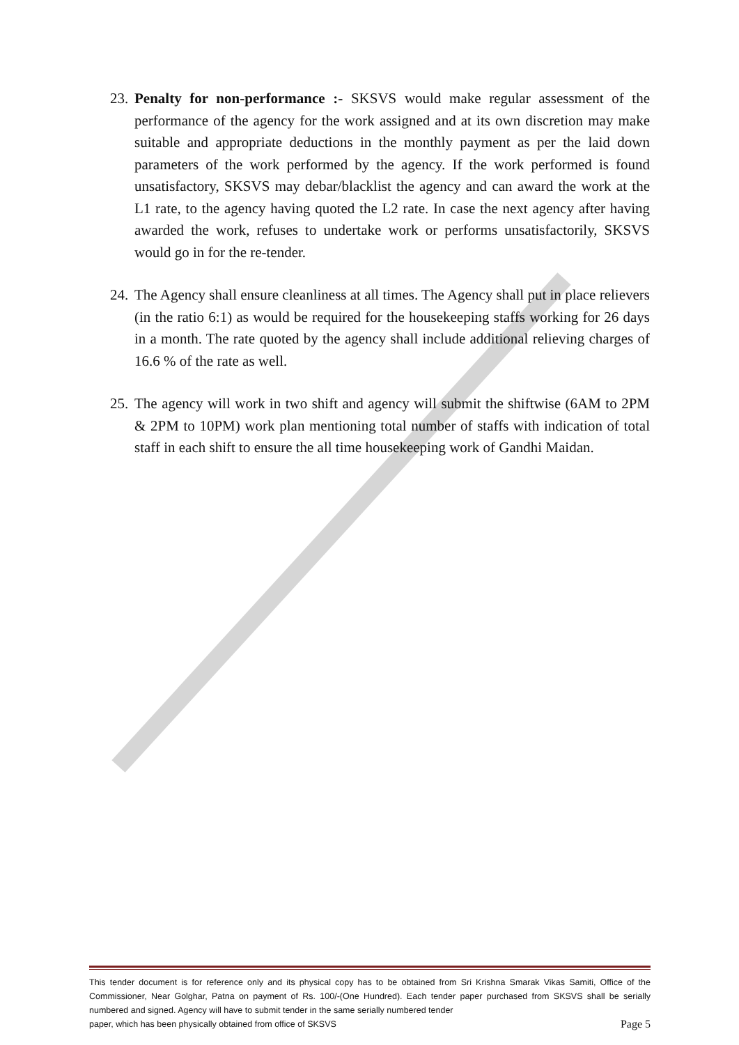23. Penalty for non-performance :- SKSVS would make regular assessment of the performance of the agency for the work assigned and at its own discretion may make suitable and appropriate deductions in the monthly payment as per the laid down parameters of the work performed by the agency. If the work performed is found unsatisfactory, SKSVS may debar/blacklist the agency and can award the work at the L1 rate, to the agency having quoted the L2 rate. In case the next agency after having awarded the work, refuses to undertake work or performs unsatisfactorily, SKSVS would go in for the re-tender.
24. The Agency shall ensure cleanliness at all times. The Agency shall put in place relievers (in the ratio 6:1) as would be required for the housekeeping staffs working for 26 days in a month. The rate quoted by the agency shall include additional relieving charges of 16.6 % of the rate as well.
25. The agency will work in two shift and agency will submit the shiftwise (6AM to 2PM & 2PM to 10PM) work plan mentioning total number of staffs with indication of total staff in each shift to ensure the all time housekeeping work of Gandhi Maidan.
This tender document is for reference only and its physical copy has to be obtained from Sri Krishna Smarak Vikas Samiti, Office of the Commissioner, Near Golghar, Patna on payment of Rs. 100/-(One Hundred). Each tender paper purchased from SKSVS shall be serially numbered and signed. Agency will have to submit tender in the same serially numbered tender
paper, which has been physically obtained from office of SKSVS Page 5